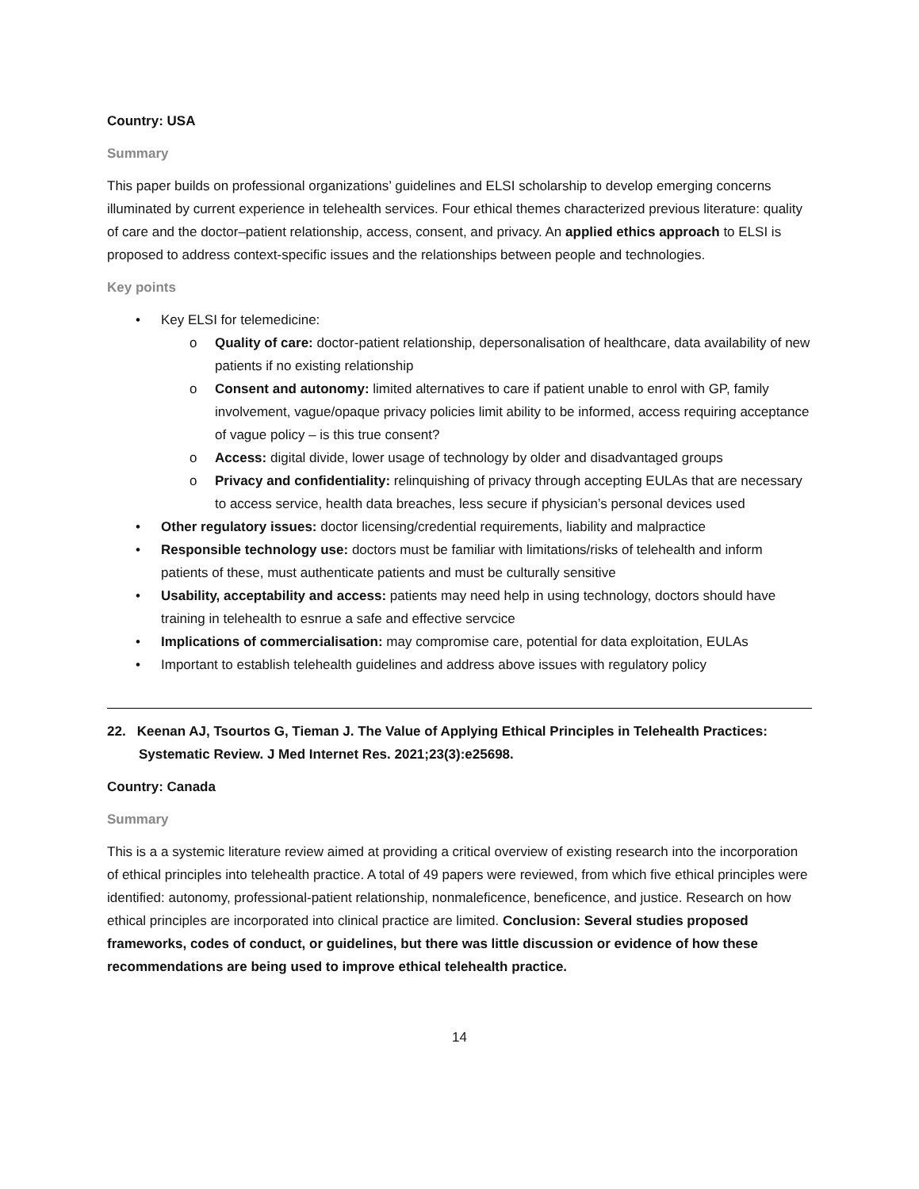Country: USA
Summary
This paper builds on professional organizations’ guidelines and ELSI scholarship to develop emerging concerns illuminated by current experience in telehealth services. Four ethical themes characterized previous literature: quality of care and the doctor–patient relationship, access, consent, and privacy. An applied ethics approach to ELSI is proposed to address context-specific issues and the relationships between people and technologies.
Key points
• Key ELSI for telemedicine:
o Quality of care: doctor-patient relationship, depersonalisation of healthcare, data availability of new patients if no existing relationship
o Consent and autonomy: limited alternatives to care if patient unable to enrol with GP, family involvement, vague/opaque privacy policies limit ability to be informed, access requiring acceptance of vague policy – is this true consent?
o Access: digital divide, lower usage of technology by older and disadvantaged groups
o Privacy and confidentiality: relinquishing of privacy through accepting EULAs that are necessary to access service, health data breaches, less secure if physician’s personal devices used
• Other regulatory issues: doctor licensing/credential requirements, liability and malpractice
• Responsible technology use: doctors must be familiar with limitations/risks of telehealth and inform patients of these, must authenticate patients and must be culturally sensitive
• Usability, acceptability and access: patients may need help in using technology, doctors should have training in telehealth to esnrue a safe and effective servcice
• Implications of commercialisation: may compromise care, potential for data exploitation, EULAs
• Important to establish telehealth guidelines and address above issues with regulatory policy
22. Keenan AJ, Tsourtos G, Tieman J. The Value of Applying Ethical Principles in Telehealth Practices: Systematic Review. J Med Internet Res. 2021;23(3):e25698.
Country: Canada
Summary
This is a a systemic literature review aimed at providing a critical overview of existing research into the incorporation of ethical principles into telehealth practice. A total of 49 papers were reviewed, from which five ethical principles were identified: autonomy, professional-patient relationship, nonmaleficence, beneficence, and justice. Research on how ethical principles are incorporated into clinical practice are limited. Conclusion: Several studies proposed frameworks, codes of conduct, or guidelines, but there was little discussion or evidence of how these recommendations are being used to improve ethical telehealth practice.
14